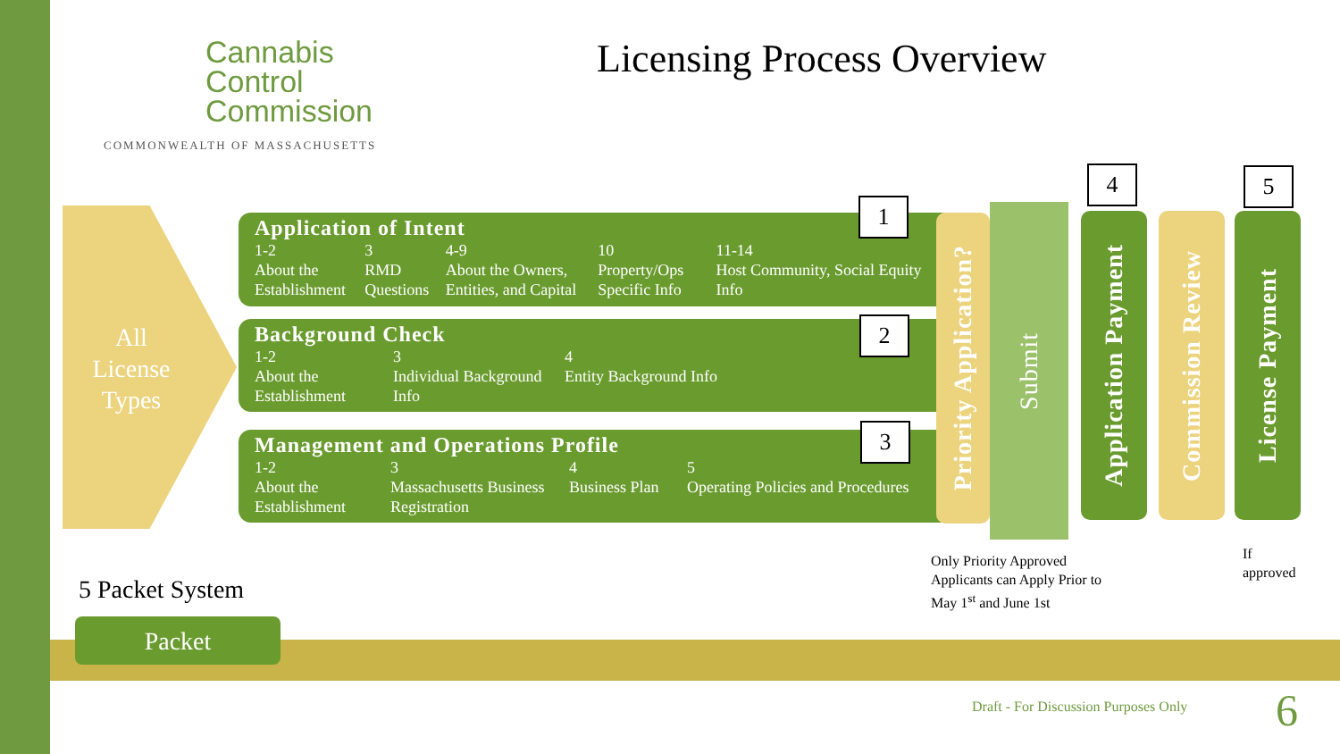Cannabis
Control
Commission
COMMONWEALTH OF MASSACHUSETTS
Licensing Process Overview
All License Types
Application of Intent
1-2
About the Establishment
3
RMD Questions
4-9
About the Owners, Entities, and Capital
10
Property/Ops Specific Info
11-14
Host Community, Social Equity Info
Background Check
1-2
About the Establishment
3
Individual Background Info
4
Entity Background Info
Management and Operations Profile
1-2
About the Establishment
3
Massachusetts Business Registration
4
Business Plan
5
Operating Policies and Procedures
1
2
3
4 5
Priority Application?
Submit
Application Payment
Commission Review
License Payment
Only Priority Approved
Applicants can Apply Prior to
May 1<sup>st</sup> and June 1st
If
approved
5 Packet System
Packet
Draft - For Discussion Purposes Only
6